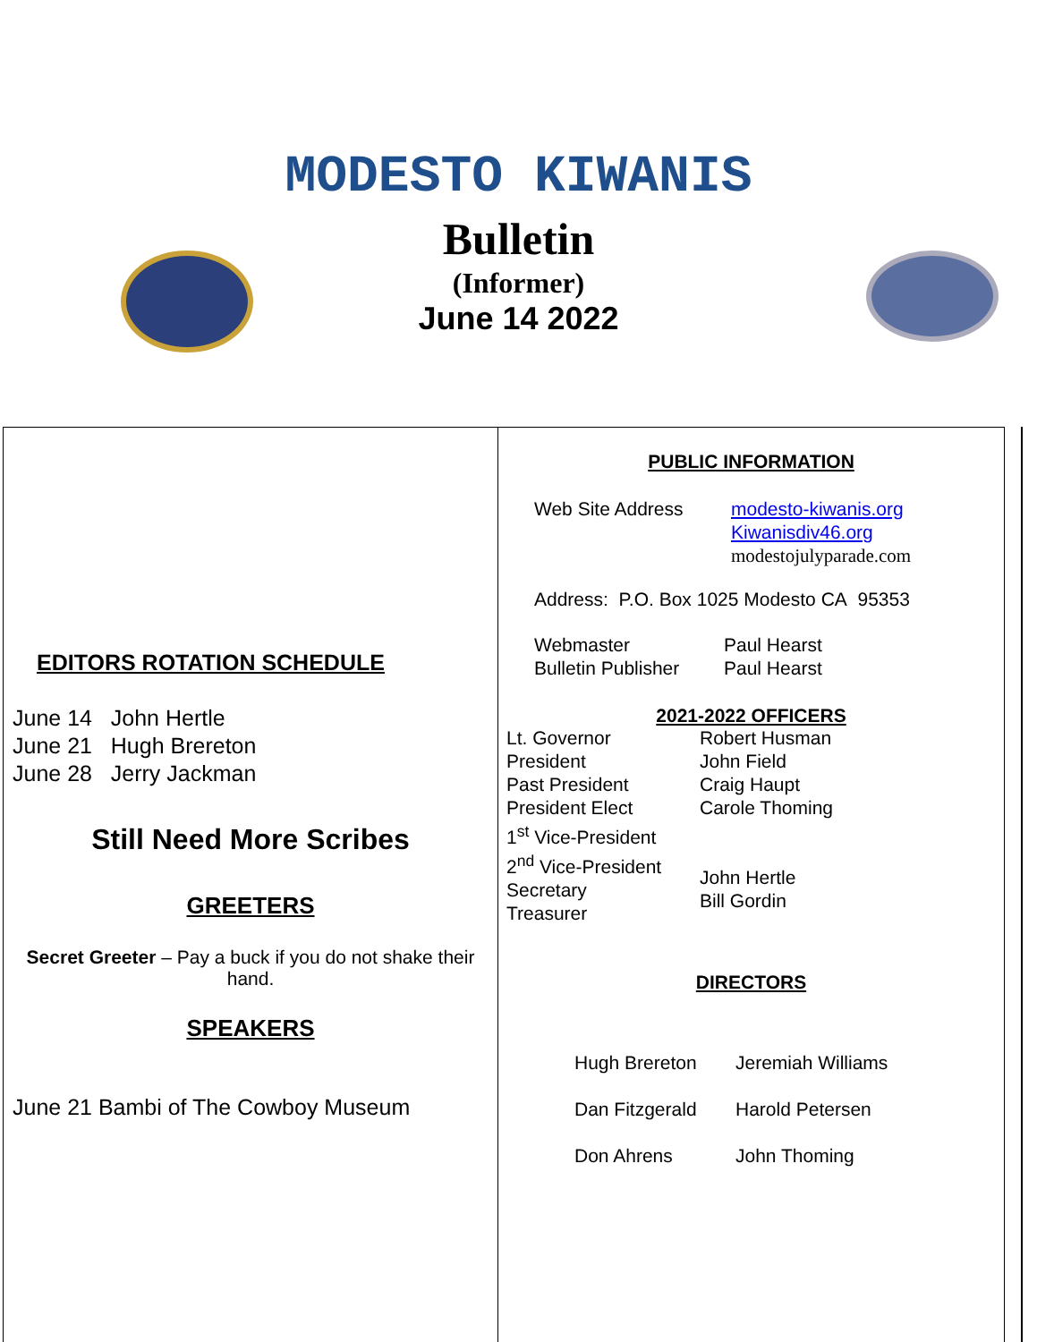MODESTO KIWANIS
Bulletin
(Informer)
June 14 2022
EDITORS ROTATION SCHEDULE
June 14 John Hertle
June 21 Hugh Brereton
June 28 Jerry Jackman
Still Need More Scribes
GREETERS
Secret Greeter – Pay a buck if you do not shake their hand.
SPEAKERS
June 21 Bambi of The Cowboy Museum
PUBLIC INFORMATION
Web Site Address modesto-kiwanis.org
Kiwanisdiv46.org
modestojulyparade.com
Address: P.O. Box 1025 Modesto CA 95353
Webmaster
Bulletin Publisher Paul Hearst
Paul Hearst
2021-2022 OFFICERS
Lt. Governor
President
Past President
President Elect
1<sup>st</sup> Vice-President
2<sup>nd</sup> Vice-President
Secretary
Treasurer Robert Husman
John Field
Craig Haupt
Carole Thoming
John Hertle
Bill Gordin
DIRECTORS
Hugh Brereton
Dan Fitzgerald
Don Ahrens Jeremiah Williams
Harold Petersen
John Thoming